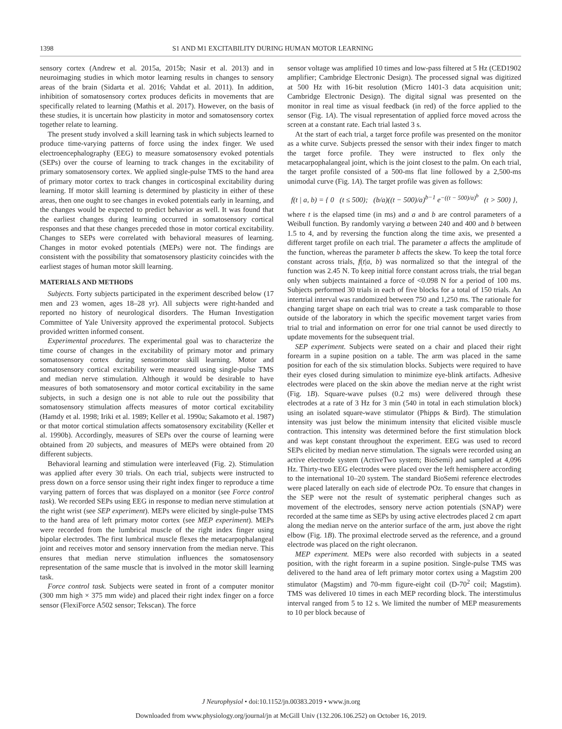1398 S1 AND M1 EXCITABILITY DURING HUMAN MOTOR LEARNING
sensory cortex (Andrew et al. 2015a, 2015b; Nasir et al. 2013) and in neuroimaging studies in which motor learning results in changes to sensory areas of the brain (Sidarta et al. 2016; Vahdat et al. 2011). In addition, inhibition of somatosensory cortex produces deficits in movements that are specifically related to learning (Mathis et al. 2017). However, on the basis of these studies, it is uncertain how plasticity in motor and somatosensory cortex together relate to learning.
The present study involved a skill learning task in which subjects learned to produce time-varying patterns of force using the index finger. We used electroencephalography (EEG) to measure somatosensory evoked potentials (SEPs) over the course of learning to track changes in the excitability of primary somatosensory cortex. We applied single-pulse TMS to the hand area of primary motor cortex to track changes in corticospinal excitability during learning. If motor skill learning is determined by plasticity in either of these areas, then one ought to see changes in evoked potentials early in learning, and the changes would be expected to predict behavior as well. It was found that the earliest changes during learning occurred in somatosensory cortical responses and that these changes preceded those in motor cortical excitability. Changes to SEPs were correlated with behavioral measures of learning. Changes in motor evoked potentials (MEPs) were not. The findings are consistent with the possibility that somatosensory plasticity coincides with the earliest stages of human motor skill learning.
MATERIALS AND METHODS
Subjects. Forty subjects participated in the experiment described below (17 men and 23 women, ages 18–28 yr). All subjects were right-handed and reported no history of neurological disorders. The Human Investigation Committee of Yale University approved the experimental protocol. Subjects provided written informed consent.
Experimental procedures. The experimental goal was to characterize the time course of changes in the excitability of primary motor and primary somatosensory cortex during sensorimotor skill learning. Motor and somatosensory cortical excitability were measured using single-pulse TMS and median nerve stimulation. Although it would be desirable to have measures of both somatosensory and motor cortical excitability in the same subjects, in such a design one is not able to rule out the possibility that somatosensory stimulation affects measures of motor cortical excitability (Hamdy et al. 1998; Iriki et al. 1989; Keller et al. 1990a; Sakamoto et al. 1987) or that motor cortical stimulation affects somatosensory excitability (Keller et al. 1990b). Accordingly, measures of SEPs over the course of learning were obtained from 20 subjects, and measures of MEPs were obtained from 20 different subjects.
Behavioral learning and stimulation were interleaved (Fig. 2). Stimulation was applied after every 30 trials. On each trial, subjects were instructed to press down on a force sensor using their right index finger to reproduce a time varying pattern of forces that was displayed on a monitor (see Force control task). We recorded SEPs using EEG in response to median nerve stimulation at the right wrist (see SEP experiment). MEPs were elicited by single-pulse TMS to the hand area of left primary motor cortex (see MEP experiment). MEPs were recorded from the lumbrical muscle of the right index finger using bipolar electrodes. The first lumbrical muscle flexes the metacarpophalangeal joint and receives motor and sensory innervation from the median nerve. This ensures that median nerve stimulation influences the somatosensory representation of the same muscle that is involved in the motor skill learning task.
Force control task. Subjects were seated in front of a computer monitor (300 mm high × 375 mm wide) and placed their right index finger on a force sensor (FlexiForce A502 sensor; Tekscan). The force
sensor voltage was amplified 10 times and low-pass filtered at 5 Hz (CED1902 amplifier; Cambridge Electronic Design). The processed signal was digitized at 500 Hz with 16-bit resolution (Micro 1401-3 data acquisition unit; Cambridge Electronic Design). The digital signal was presented on the monitor in real time as visual feedback (in red) of the force applied to the sensor (Fig. 1A). The visual representation of applied force moved across the screen at a constant rate. Each trial lasted 3 s.
At the start of each trial, a target force profile was presented on the monitor as a white curve. Subjects pressed the sensor with their index finger to match the target force profile. They were instructed to flex only the metacarpophalangeal joint, which is the joint closest to the palm. On each trial, the target profile consisted of a 500-ms flat line followed by a 2,500-ms unimodal curve (Fig. 1A). The target profile was given as follows:
f(t | a, b) = { 0 (t ≤ 500); (b/a)((t − 500)/a)<sup>b−1</sup> e<sup>−((t − 500)/a)<sup>b</sup></sup> (t > 500) },
where t is the elapsed time (in ms) and a and b are control parameters of a Weibull function. By randomly varying a between 240 and 400 and b between 1.5 to 4, and by reversing the function along the time axis, we presented a different target profile on each trial. The parameter a affects the amplitude of the function, whereas the parameter b affects the skew. To keep the total force constant across trials, f(t|a, b) was normalized so that the integral of the function was 2.45 N. To keep initial force constant across trials, the trial began only when subjects maintained a force of <0.098 N for a period of 100 ms. Subjects performed 30 trials in each of five blocks for a total of 150 trials. An intertrial interval was randomized between 750 and 1,250 ms. The rationale for changing target shape on each trial was to create a task comparable to those outside of the laboratory in which the specific movement target varies from trial to trial and information on error for one trial cannot be used directly to update movements for the subsequent trial.
SEP experiment. Subjects were seated on a chair and placed their right forearm in a supine position on a table. The arm was placed in the same position for each of the six stimulation blocks. Subjects were required to have their eyes closed during simulation to minimize eye-blink artifacts. Adhesive electrodes were placed on the skin above the median nerve at the right wrist (Fig. 1B). Square-wave pulses (0.2 ms) were delivered through these electrodes at a rate of 3 Hz for 3 min (540 in total in each stimulation block) using an isolated square-wave stimulator (Phipps & Bird). The stimulation intensity was just below the minimum intensity that elicited visible muscle contraction. This intensity was determined before the first stimulation block and was kept constant throughout the experiment. EEG was used to record SEPs elicited by median nerve stimulation. The signals were recorded using an active electrode system (ActiveTwo system; BioSemi) and sampled at 4,096 Hz. Thirty-two EEG electrodes were placed over the left hemisphere according to the international 10–20 system. The standard BioSemi reference electrodes were placed laterally on each side of electrode POz. To ensure that changes in the SEP were not the result of systematic peripheral changes such as movement of the electrodes, sensory nerve action potentials (SNAP) were recorded at the same time as SEPs by using active electrodes placed 2 cm apart along the median nerve on the anterior surface of the arm, just above the right elbow (Fig. 1B). The proximal electrode served as the reference, and a ground electrode was placed on the right olecranon.
MEP experiment. MEPs were also recorded with subjects in a seated position, with the right forearm in a supine position. Single-pulse TMS was delivered to the hand area of left primary motor cortex using a Magstim 200 stimulator (Magstim) and 70-mm figure-eight coil (D-70<sup>2</sup> coil; Magstim). TMS was delivered 10 times in each MEP recording block. The interstimulus interval ranged from 5 to 12 s. We limited the number of MEP measurements to 10 per block because of
J Neurophysiol • doi:10.1152/jn.00383.2019 • www.jn.org
Downloaded from www.physiology.org/journal/jn at McGill Univ (132.206.106.252) on October 16, 2019.